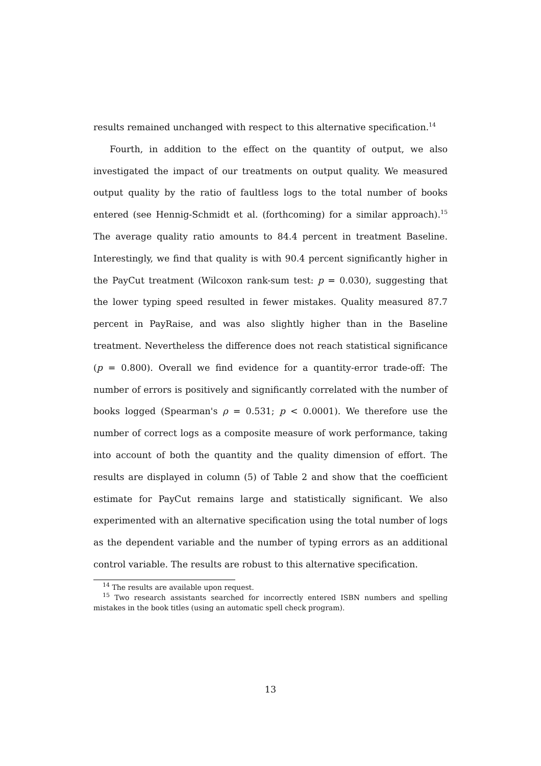results remained unchanged with respect to this alternative specification.<sup>14</sup>
Fourth, in addition to the effect on the quantity of output, we also investigated the impact of our treatments on output quality. We measured output quality by the ratio of faultless logs to the total number of books entered (see Hennig-Schmidt et al. (forthcoming) for a similar approach).<sup>15</sup> The average quality ratio amounts to 84.4 percent in treatment Baseline. Interestingly, we find that quality is with 90.4 percent significantly higher in the PayCut treatment (Wilcoxon rank-sum test: p = 0.030), suggesting that the lower typing speed resulted in fewer mistakes. Quality measured 87.7 percent in PayRaise, and was also slightly higher than in the Baseline treatment. Nevertheless the difference does not reach statistical significance (p = 0.800). Overall we find evidence for a quantity-error trade-off: The number of errors is positively and significantly correlated with the number of books logged (Spearman's ρ = 0.531; p < 0.0001). We therefore use the number of correct logs as a composite measure of work performance, taking into account of both the quantity and the quality dimension of effort. The results are displayed in column (5) of Table 2 and show that the coefficient estimate for PayCut remains large and statistically significant. We also experimented with an alternative specification using the total number of logs as the dependent variable and the number of typing errors as an additional control variable. The results are robust to this alternative specification.
<sup>14</sup> The results are available upon request.
<sup>15</sup> Two research assistants searched for incorrectly entered ISBN numbers and spelling mistakes in the book titles (using an automatic spell check program).
13